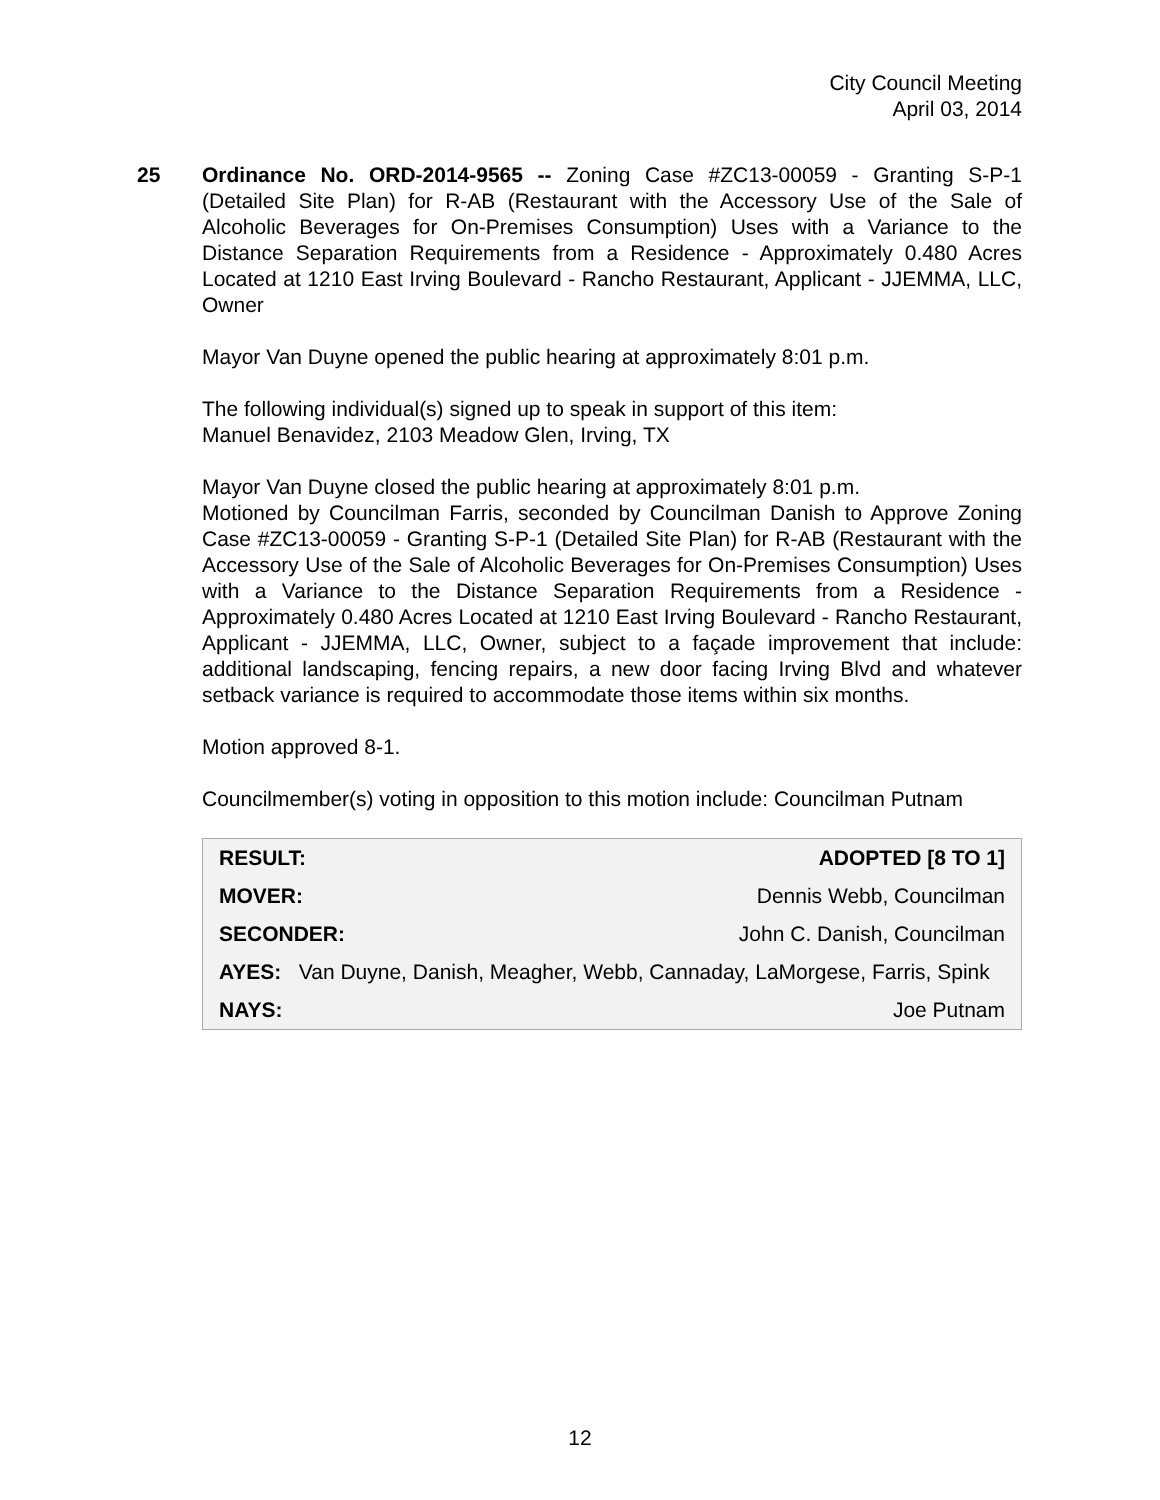City Council Meeting
April 03, 2014
25 Ordinance No. ORD-2014-9565 -- Zoning Case #ZC13-00059 - Granting S-P-1 (Detailed Site Plan) for R-AB (Restaurant with the Accessory Use of the Sale of Alcoholic Beverages for On-Premises Consumption) Uses with a Variance to the Distance Separation Requirements from a Residence - Approximately 0.480 Acres Located at 1210 East Irving Boulevard - Rancho Restaurant, Applicant - JJEMMA, LLC, Owner
Mayor Van Duyne opened the public hearing at approximately 8:01 p.m.
The following individual(s) signed up to speak in support of this item:
Manuel Benavidez, 2103 Meadow Glen, Irving, TX
Mayor Van Duyne closed the public hearing at approximately 8:01 p.m.
Motioned by Councilman Farris, seconded by Councilman Danish to Approve Zoning Case #ZC13-00059 - Granting S-P-1 (Detailed Site Plan) for R-AB (Restaurant with the Accessory Use of the Sale of Alcoholic Beverages for On-Premises Consumption) Uses with a Variance to the Distance Separation Requirements from a Residence - Approximately 0.480 Acres Located at 1210 East Irving Boulevard - Rancho Restaurant, Applicant - JJEMMA, LLC, Owner, subject to a façade improvement that include: additional landscaping, fencing repairs, a new door facing Irving Blvd and whatever setback variance is required to accommodate those items within six months.
Motion approved 8-1.
Councilmember(s) voting in opposition to this motion include: Councilman Putnam
| RESULT: | ADOPTED [8 TO 1] |
| MOVER: | Dennis Webb, Councilman |
| SECONDER: | John C. Danish, Councilman |
| AYES: Van Duyne, Danish, Meagher, Webb, Cannaday, LaMorgese, Farris, Spink | |
| NAYS: | Joe Putnam |
12